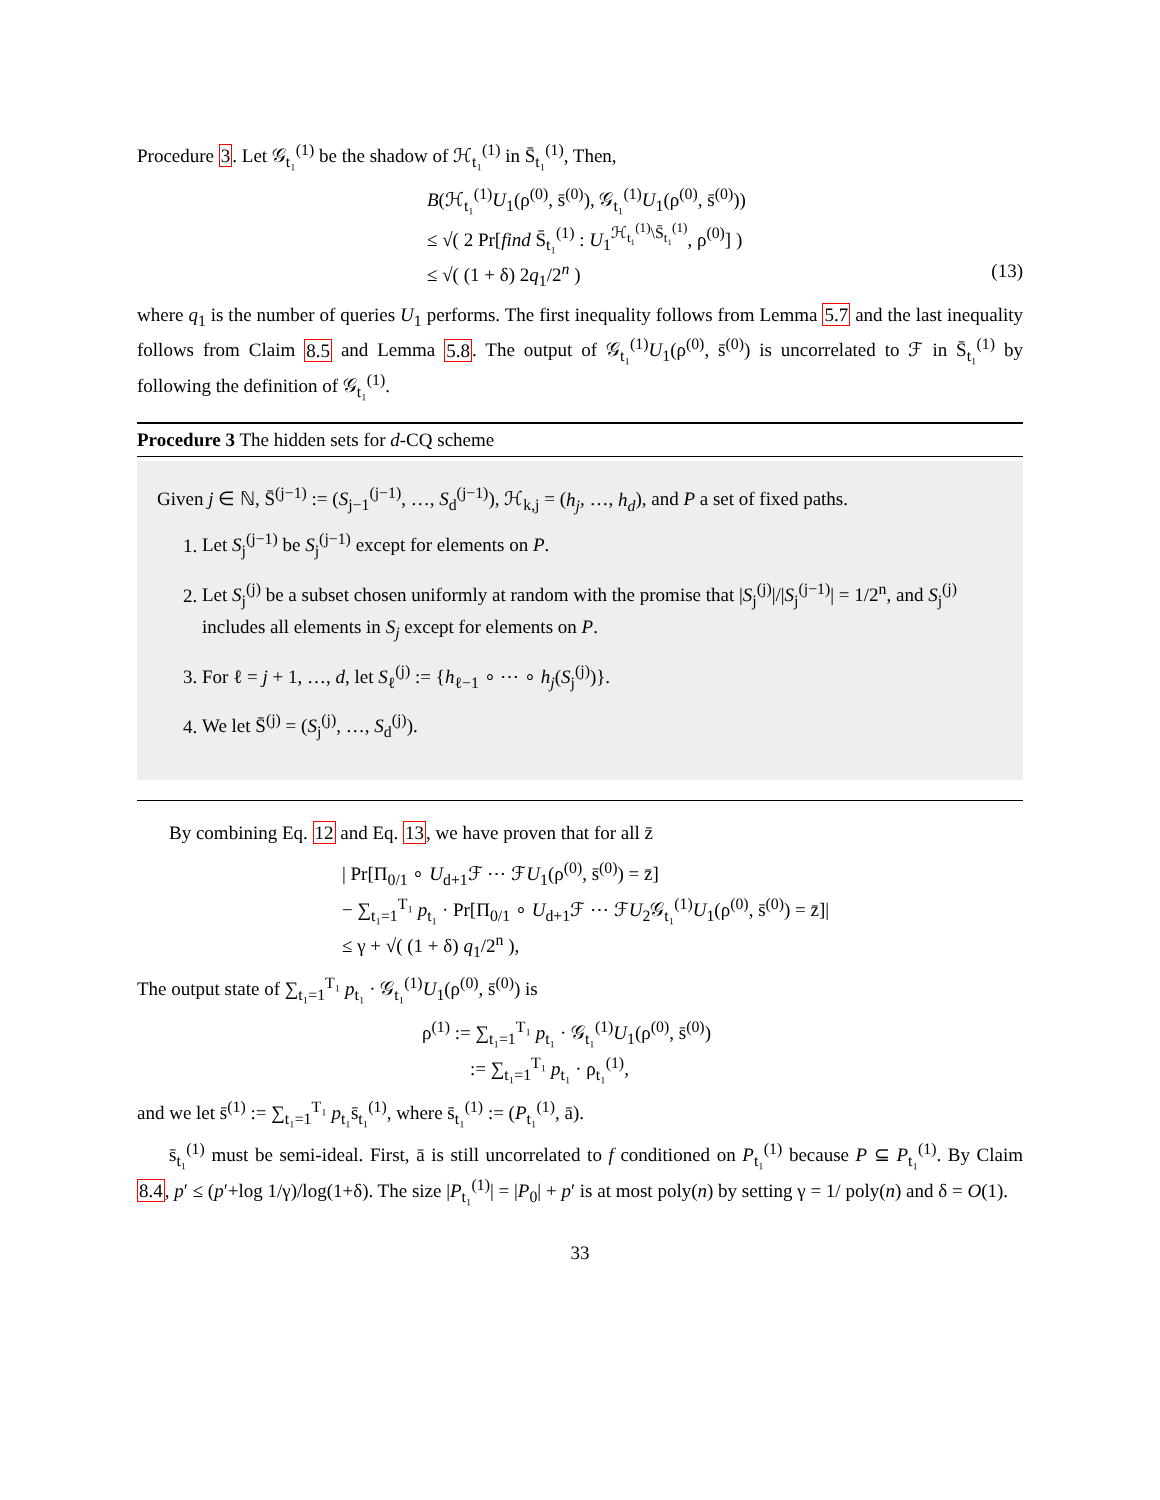Procedure 3. Let 𝒢<sub>t₁</sub><sup>(1)</sup> be the shadow of ℋ<sub>t₁</sub><sup>(1)</sup> in S̄<sub>t₁</sub><sup>(1)</sup>, Then,
B(ℋ<sub>t₁</sub><sup>(1)</sup>U<sub>1</sub>(ρ<sup>(0)</sup>, s̄<sup>(0)</sup>), 𝒢<sub>t₁</sub><sup>(1)</sup>U<sub>1</sub>(ρ<sup>(0)</sup>, s̄<sup>(0)</sup>))
≤ √( 2 Pr[find S̄<sub>t₁</sub><sup>(1)</sup> : U<sub>1</sub><sup>ℋ<sub>t₁</sub><sup>(1)</sup>\S̄<sub>t₁</sub><sup>(1)</sup></sup>, ρ<sup>(0)</sup>] )
≤ √( (1 + δ) 2q<sub>1</sub>/2<sup>n</sup> ) (13)
where q<sub>1</sub> is the number of queries U<sub>1</sub> performs. The first inequality follows from Lemma 5.7 and the last inequality follows from Claim 8.5 and Lemma 5.8. The output of 𝒢<sub>t₁</sub><sup>(1)</sup>U<sub>1</sub>(ρ<sup>(0)</sup>, s̄<sup>(0)</sup>) is uncorrelated to ℱ in S̄<sub>t₁</sub><sup>(1)</sup> by following the definition of 𝒢<sub>t₁</sub><sup>(1)</sup>.
Procedure 3 The hidden sets for d-CQ scheme
Given j ∈ ℕ, S̄<sup>(j−1)</sup> := (S<sub>j−1</sub><sup>(j−1)</sup>, …, S<sub>d</sub><sup>(j−1)</sup>), ℋ<sub>k,j</sub> = (h<sub>j</sub>, …, h<sub>d</sub>), and P a set of fixed paths.
1. Let S<sub>j</sub><sup>(j−1)</sup> be S<sub>j</sub><sup>(j−1)</sup> except for elements on P.
2. Let S<sub>j</sub><sup>(j)</sup> be a subset chosen uniformly at random with the promise that |S<sub>j</sub><sup>(j)</sup>|/|S<sub>j</sub><sup>(j−1)</sup>| = 1/2<sup>n</sup>, and S<sub>j</sub><sup>(j)</sup> includes all elements in S<sub>j</sub> except for elements on P.
3. For ℓ = j + 1, …, d, let S<sub>ℓ</sub><sup>(j)</sup> := {h<sub>ℓ−1</sub> ∘ ⋯ ∘ h<sub>j</sub>(S<sub>j</sub><sup>(j)</sup>)}.
4. We let S̄<sup>(j)</sup> = (S<sub>j</sub><sup>(j)</sup>, …, S<sub>d</sub><sup>(j)</sup>).
By combining Eq. 12 and Eq. 13, we have proven that for all z̄
| Pr[Π<sub>0/1</sub> ∘ U<sub>d+1</sub>ℱ ⋯ ℱU<sub>1</sub>(ρ<sup>(0)</sup>, s̄<sup>(0)</sup>) = z̄]
− ∑<sub>t₁=1</sub><sup>T₁</sup> p<sub>t₁</sub> · Pr[Π<sub>0/1</sub> ∘ U<sub>d+1</sub>ℱ ⋯ ℱU<sub>2</sub>𝒢<sub>t₁</sub><sup>(1)</sup>U<sub>1</sub>(ρ<sup>(0)</sup>, s̄<sup>(0)</sup>) = z̄]|
≤ γ + √( (1 + δ) q<sub>1</sub>/2<sup>n</sup> ),
The output state of ∑<sub>t₁=1</sub><sup>T₁</sup> p<sub>t₁</sub> · 𝒢<sub>t₁</sub><sup>(1)</sup>U<sub>1</sub>(ρ<sup>(0)</sup>, s̄<sup>(0)</sup>) is
ρ<sup>(1)</sup> := ∑<sub>t₁=1</sub><sup>T₁</sup> p<sub>t₁</sub> · 𝒢<sub>t₁</sub><sup>(1)</sup>U<sub>1</sub>(ρ<sup>(0)</sup>, s̄<sup>(0)</sup>)
:= ∑<sub>t₁=1</sub><sup>T₁</sup> p<sub>t₁</sub> · ρ<sub>t₁</sub><sup>(1)</sup>,
and we let s̄<sup>(1)</sup> := ∑<sub>t₁=1</sub><sup>T₁</sup> p<sub>t₁</sub>s̄<sub>t₁</sub><sup>(1)</sup>, where s̄<sub>t₁</sub><sup>(1)</sup> := (P<sub>t₁</sub><sup>(1)</sup>, ā).
s̄<sub>t₁</sub><sup>(1)</sup> must be semi-ideal. First, ā is still uncorrelated to f conditioned on P<sub>t₁</sub><sup>(1)</sup> because P ⊆ P<sub>t₁</sub><sup>(1)</sup>. By Claim 8.4, p′ ≤ (p′+log 1/γ)/log(1+δ). The size |P<sub>t₁</sub><sup>(1)</sup>| = |P<sub>0</sub>| + p′ is at most poly(n) by setting γ = 1/ poly(n) and δ = O(1).
33